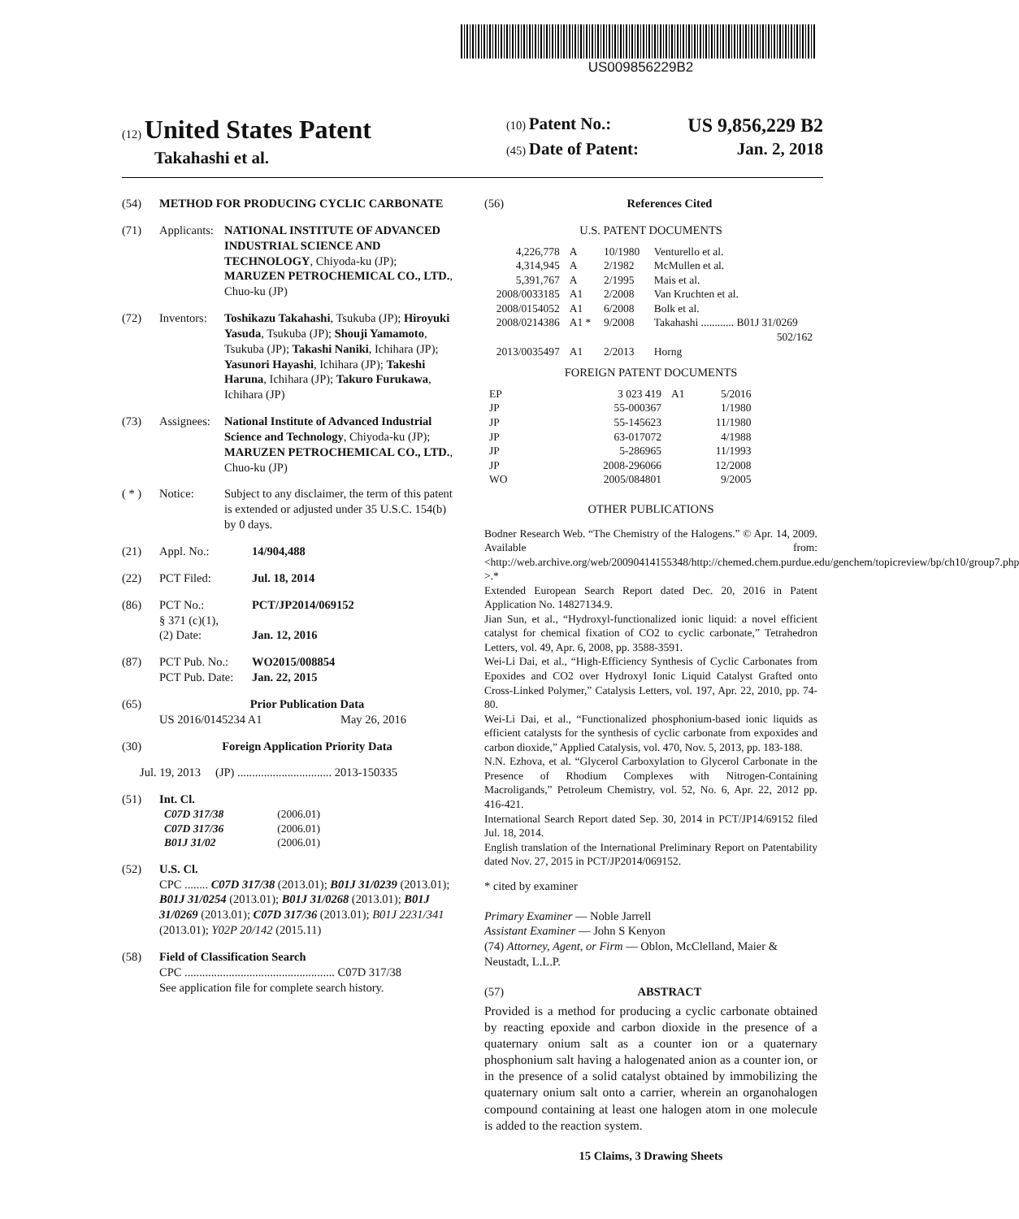US009856229B2
(12) United States Patent
Takahashi et al.
(10) Patent No.: US 9,856,229 B2
(45) Date of Patent: Jan. 2, 2018
(54) METHOD FOR PRODUCING CYCLIC CARBONATE
(71) Applicants: NATIONAL INSTITUTE OF ADVANCED INDUSTRIAL SCIENCE AND TECHNOLOGY, Chiyoda-ku (JP); MARUZEN PETROCHEMICAL CO., LTD., Chuo-ku (JP)
(72) Inventors: Toshikazu Takahashi, Tsukuba (JP); Hiroyuki Yasuda, Tsukuba (JP); Shouji Yamamoto, Tsukuba (JP); Takashi Naniki, Ichihara (JP); Yasunori Hayashi, Ichihara (JP); Takeshi Haruna, Ichihara (JP); Takuro Furukawa, Ichihara (JP)
(73) Assignees: National Institute of Advanced Industrial Science and Technology, Chiyoda-ku (JP); MARUZEN PETROCHEMICAL CO., LTD., Chuo-ku (JP)
( * ) Notice: Subject to any disclaimer, the term of this patent is extended or adjusted under 35 U.S.C. 154(b) by 0 days.
(21) Appl. No.: 14/904,488
(22) PCT Filed: Jul. 18, 2014
(86) PCT No.:
§ 371 (c)(1),
(2) Date: PCT/JP2014/069152
Jan. 12, 2016
(87) PCT Pub. No.:
PCT Pub. Date: WO2015/008854
Jan. 22, 2015
(65) Prior Publication Data
US 2016/0145234 A1 May 26, 2016
(30) Foreign Application Priority Data
Jul. 19, 2013 (JP) ................................ 2013-150335
(51) Int. Cl.
| C07D 317/38 | (2006.01) |
| C07D 317/36 | (2006.01) |
| B01J 31/02 | (2006.01) |
(52) U.S. Cl.
CPC ........ C07D 317/38 (2013.01); B01J 31/0239 (2013.01); B01J 31/0254 (2013.01); B01J 31/0268 (2013.01); B01J 31/0269 (2013.01); C07D 317/36 (2013.01); B01J 2231/341 (2013.01); Y02P 20/142 (2015.11)
(58) Field of Classification Search
CPC ................................................... C07D 317/38
See application file for complete search history.
(56) References Cited
U.S. PATENT DOCUMENTS
| 4,226,778 | A | 10/1980 | Venturello et al. |
| 4,314,945 | A | 2/1982 | McMullen et al. |
| 5,391,767 | A | 2/1995 | Mais et al. |
| 2008/0033185 | A1 | 2/2008 | Van Kruchten et al. |
| 2008/0154052 | A1 | 6/2008 | Bolk et al. |
| 2008/0214386 | A1 * | 9/2008 | Takahashi ............ B01J 31/0269 502/162 |
| 2013/0035497 | A1 | 2/2013 | Horng |
FOREIGN PATENT DOCUMENTS
| EP | 3 023 419 | A1 | 5/2016 |
| JP | 55-000367 | | 1/1980 |
| JP | 55-145623 | | 11/1980 |
| JP | 63-017072 | | 4/1988 |
| JP | 5-286965 | | 11/1993 |
| JP | 2008-296066 | | 12/2008 |
| WO | 2005/084801 | | 9/2005 |
OTHER PUBLICATIONS
Bodner Research Web. “The Chemistry of the Halogens.” © Apr. 14, 2009. Available from: <http://web.archive.org/web/20090414155348/http://chemed.chem.purdue.edu/genchem/topicreview/bp/ch10/group7.php >.*
Extended European Search Report dated Dec. 20, 2016 in Patent Application No. 14827134.9.
Jian Sun, et al., “Hydroxyl-functionalized ionic liquid: a novel efficient catalyst for chemical fixation of CO2 to cyclic carbonate,” Tetrahedron Letters, vol. 49, Apr. 6, 2008, pp. 3588-3591.
Wei-Li Dai, et al., “High-Efficiency Synthesis of Cyclic Carbonates from Epoxides and CO2 over Hydroxyl Ionic Liquid Catalyst Grafted onto Cross-Linked Polymer,” Catalysis Letters, vol. 197, Apr. 22, 2010, pp. 74-80.
Wei-Li Dai, et al., “Functionalized phosphonium-based ionic liquids as efficient catalysts for the synthesis of cyclic carbonate from expoxides and carbon dioxide,” Applied Catalysis, vol. 470, Nov. 5, 2013, pp. 183-188.
N.N. Ezhova, et al. “Glycerol Carboxylation to Glycerol Carbonate in the Presence of Rhodium Complexes with Nitrogen-Containing Macroligands,” Petroleum Chemistry, vol. 52, No. 6, Apr. 22, 2012 pp. 416-421.
International Search Report dated Sep. 30, 2014 in PCT/JP14/69152 filed Jul. 18, 2014.
English translation of the International Preliminary Report on Patentability dated Nov. 27, 2015 in PCT/JP2014/069152.
* cited by examiner
Primary Examiner — Noble Jarrell
Assistant Examiner — John S Kenyon
(74) Attorney, Agent, or Firm — Oblon, McClelland, Maier & Neustadt, L.L.P.
(57) ABSTRACT
Provided is a method for producing a cyclic carbonate obtained by reacting epoxide and carbon dioxide in the presence of a quaternary onium salt as a counter ion or a quaternary phosphonium salt having a halogenated anion as a counter ion, or in the presence of a solid catalyst obtained by immobilizing the quaternary onium salt onto a carrier, wherein an organohalogen compound containing at least one halogen atom in one molecule is added to the reaction system.
15 Claims, 3 Drawing Sheets